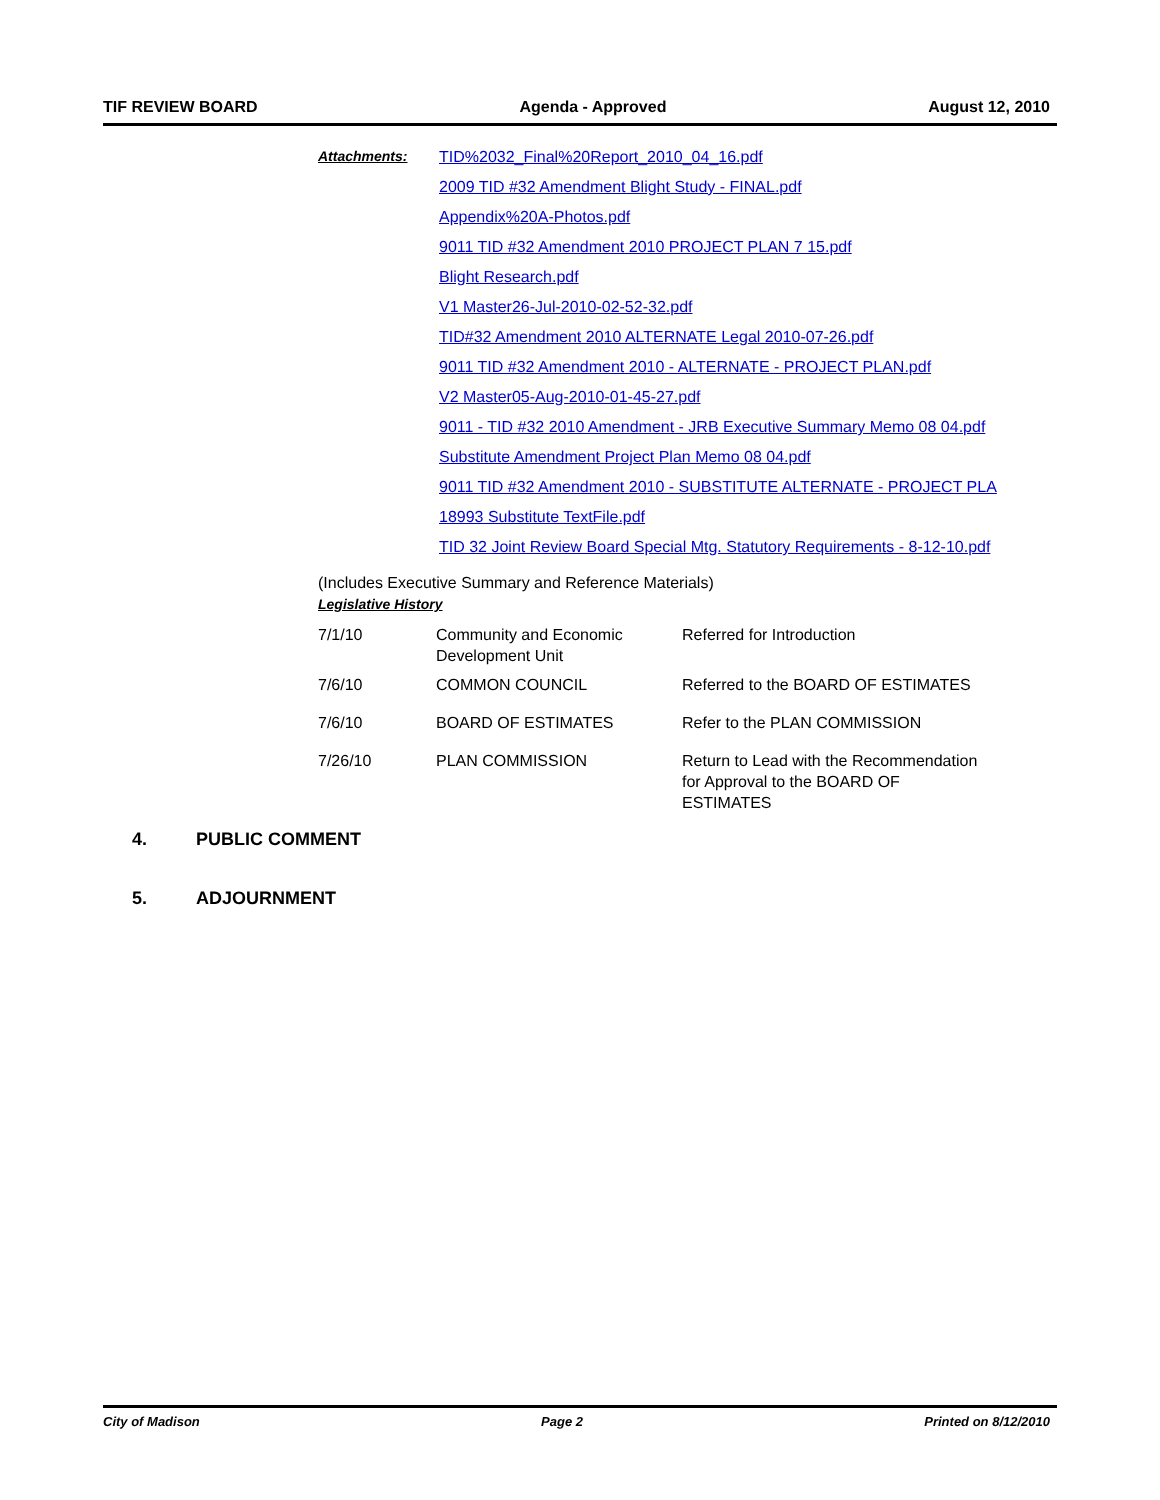TIF REVIEW BOARD Agenda - Approved August 12, 2010
| Attachments: | TID%2032_Final%20Report_2010_04_16.pdf |
| | 2009 TID #32 Amendment Blight Study - FINAL.pdf |
| | Appendix%20A-Photos.pdf |
| | 9011 TID #32 Amendment 2010 PROJECT PLAN 7 15.pdf |
| | Blight Research.pdf |
| | V1 Master26-Jul-2010-02-52-32.pdf |
| | TID#32 Amendment 2010 ALTERNATE Legal 2010-07-26.pdf |
| | 9011 TID #32 Amendment 2010 - ALTERNATE - PROJECT PLAN.pdf |
| | V2 Master05-Aug-2010-01-45-27.pdf |
| | 9011 - TID #32 2010 Amendment - JRB Executive Summary Memo 08 04.pdf |
| | Substitute Amendment Project Plan Memo 08 04.pdf |
| | 9011 TID #32 Amendment 2010 - SUBSTITUTE ALTERNATE - PROJECT PLA |
| | 18993 Substitute TextFile.pdf |
| | TID 32 Joint Review Board Special Mtg. Statutory Requirements - 8-12-10.pdf |
(Includes Executive Summary and Reference Materials)
Legislative History
| 7/1/10 | Community and Economic Development Unit | Referred for Introduction |
| 7/6/10 | COMMON COUNCIL | Referred to the BOARD OF ESTIMATES |
| 7/6/10 | BOARD OF ESTIMATES | Refer to the PLAN COMMISSION |
| 7/26/10 | PLAN COMMISSION | Return to Lead with the Recommendation for Approval to the BOARD OF ESTIMATES |
4. PUBLIC COMMENT
5. ADJOURNMENT
City of Madison Page 2 Printed on 8/12/2010